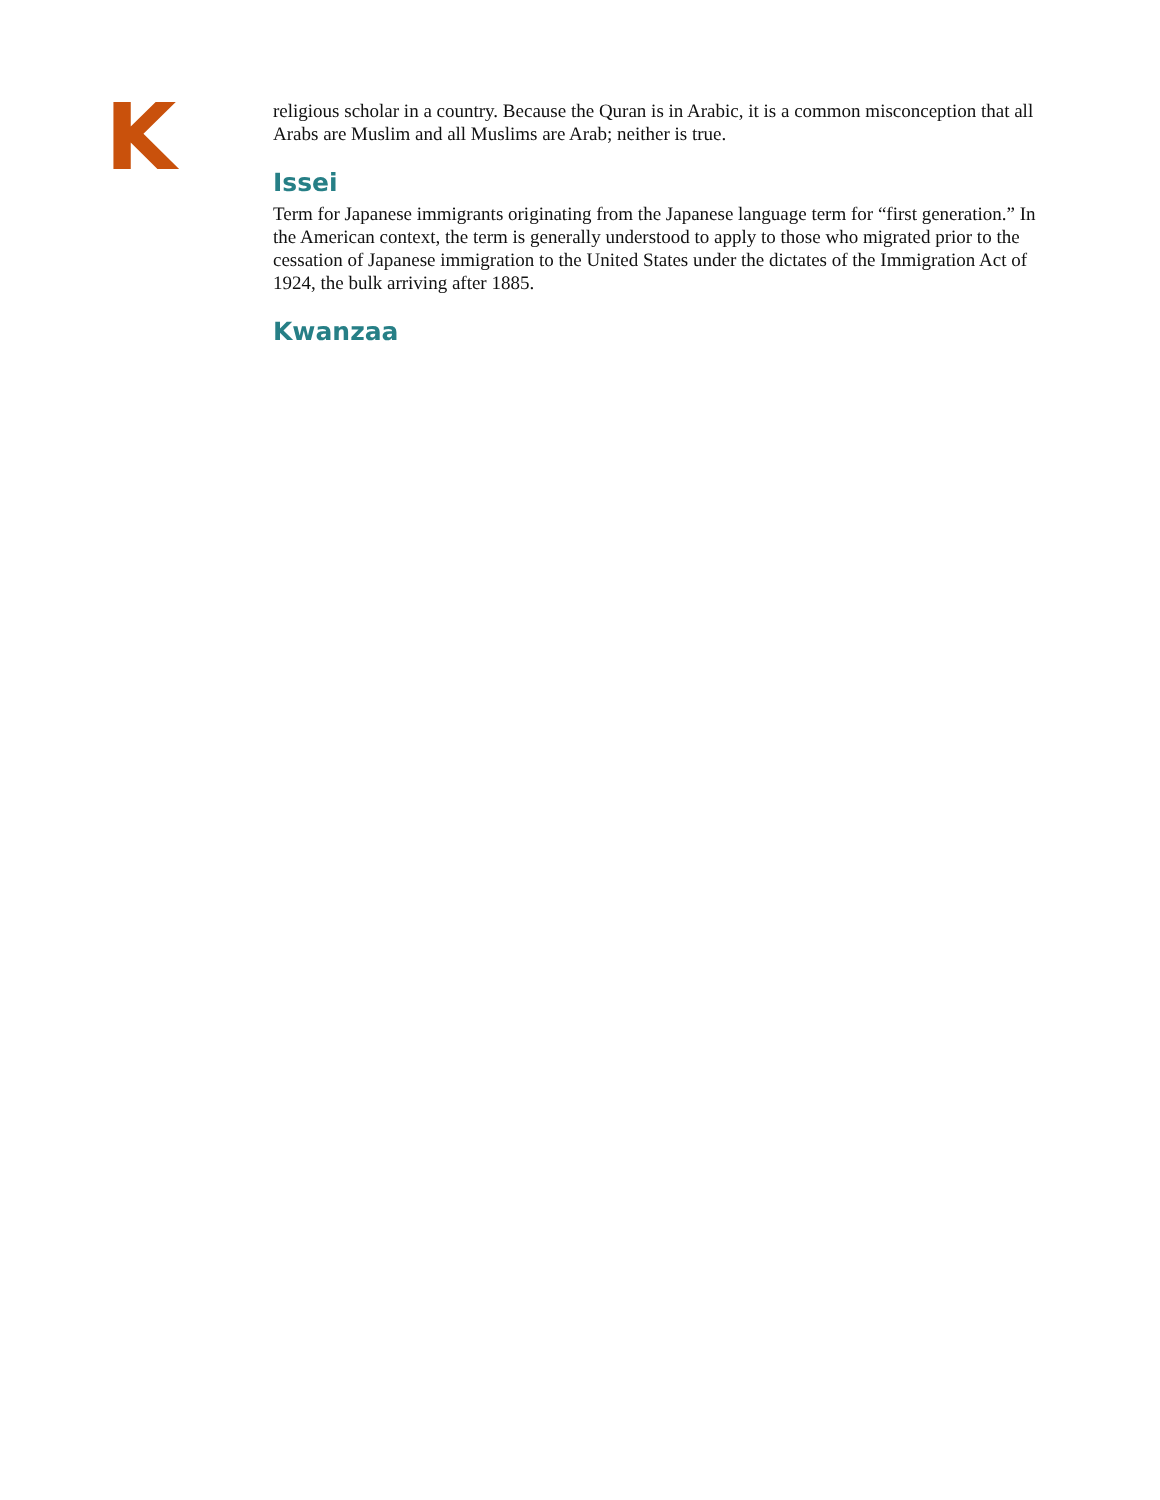K
religious scholar in a country. Because the Quran is in Arabic, it is a common misconception that all Arabs are Muslim and all Muslims are Arab; neither is true.
Issei
Term for Japanese immigrants originating from the Japanese language term for “first generation.” In the American context, the term is generally understood to apply to those who migrated prior to the cessation of Japanese immigration to the United States under the dictates of the Immigration Act of 1924, the bulk arriving after 1885.
Kwanzaa